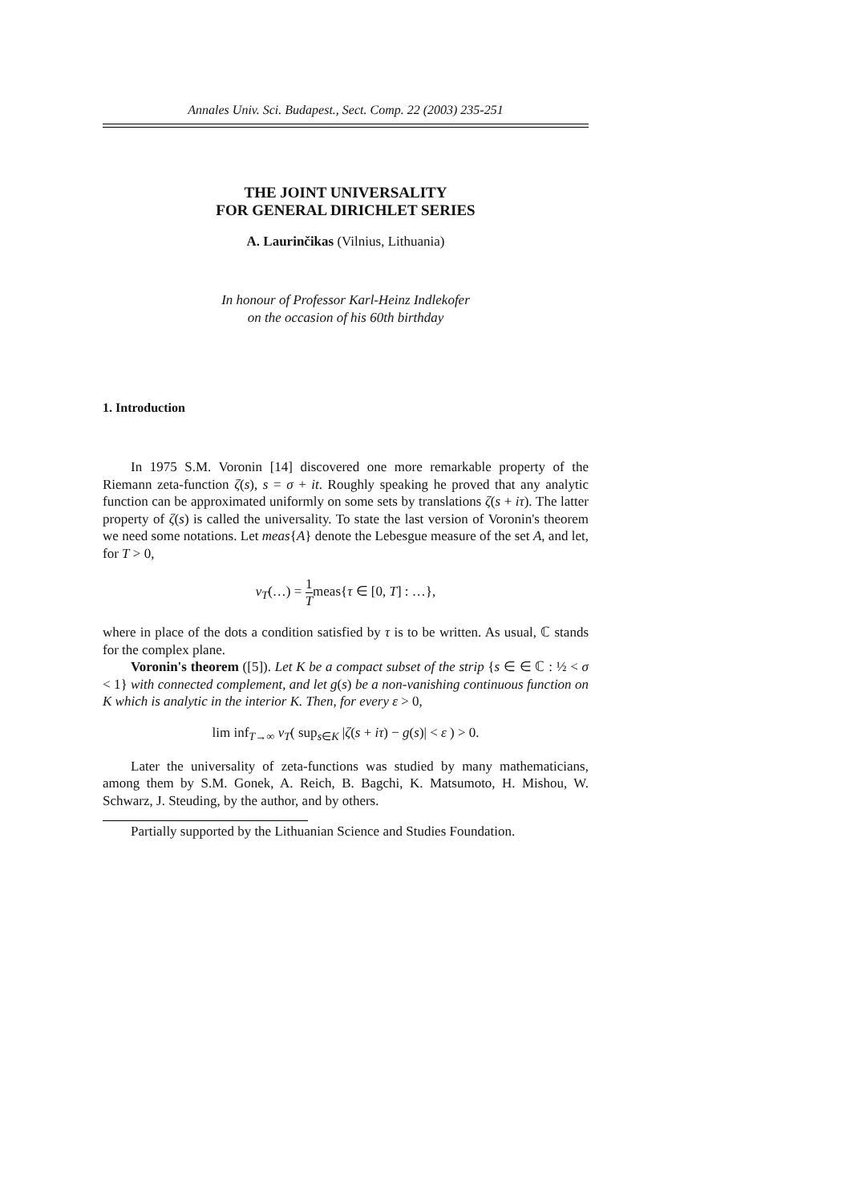Annales Univ. Sci. Budapest., Sect. Comp. 22 (2003) 235-251
THE JOINT UNIVERSALITY
FOR GENERAL DIRICHLET SERIES
A. Laurinčikas (Vilnius, Lithuania)
In honour of Professor Karl-Heinz Indlekofer
on the occasion of his 60th birthday
1. Introduction
In 1975 S.M. Voronin [14] discovered one more remarkable property of the Riemann zeta-function ζ(s), s = σ + it. Roughly speaking he proved that any analytic function can be approximated uniformly on some sets by translations ζ(s + iτ). The latter property of ζ(s) is called the universality. To state the last version of Voronin's theorem we need some notations. Let meas{A} denote the Lebesgue measure of the set A, and let, for T > 0,
ν<sub>T</sub>(…) = 1 Tmeas{τ ∈ [0, T] : …},
where in place of the dots a condition satisfied by τ is to be written. As usual, ℂ stands for the complex plane.
Voronin's theorem ([5]). Let K be a compact subset of the strip {s ∈ ∈ ℂ : ½ < σ < 1} with connected complement, and let g(s) be a non-vanishing continuous function on K which is analytic in the interior K. Then, for every ε > 0,
lim inf<sub>T→∞</sub> ν<sub>T</sub>( sup<sub>s∈K</sub> |ζ(s + iτ) − g(s)| < ε ) > 0.
Later the universality of zeta-functions was studied by many mathematicians, among them by S.M. Gonek, A. Reich, B. Bagchi, K. Matsumoto, H. Mishou, W. Schwarz, J. Steuding, by the author, and by others.
Partially supported by the Lithuanian Science and Studies Foundation.